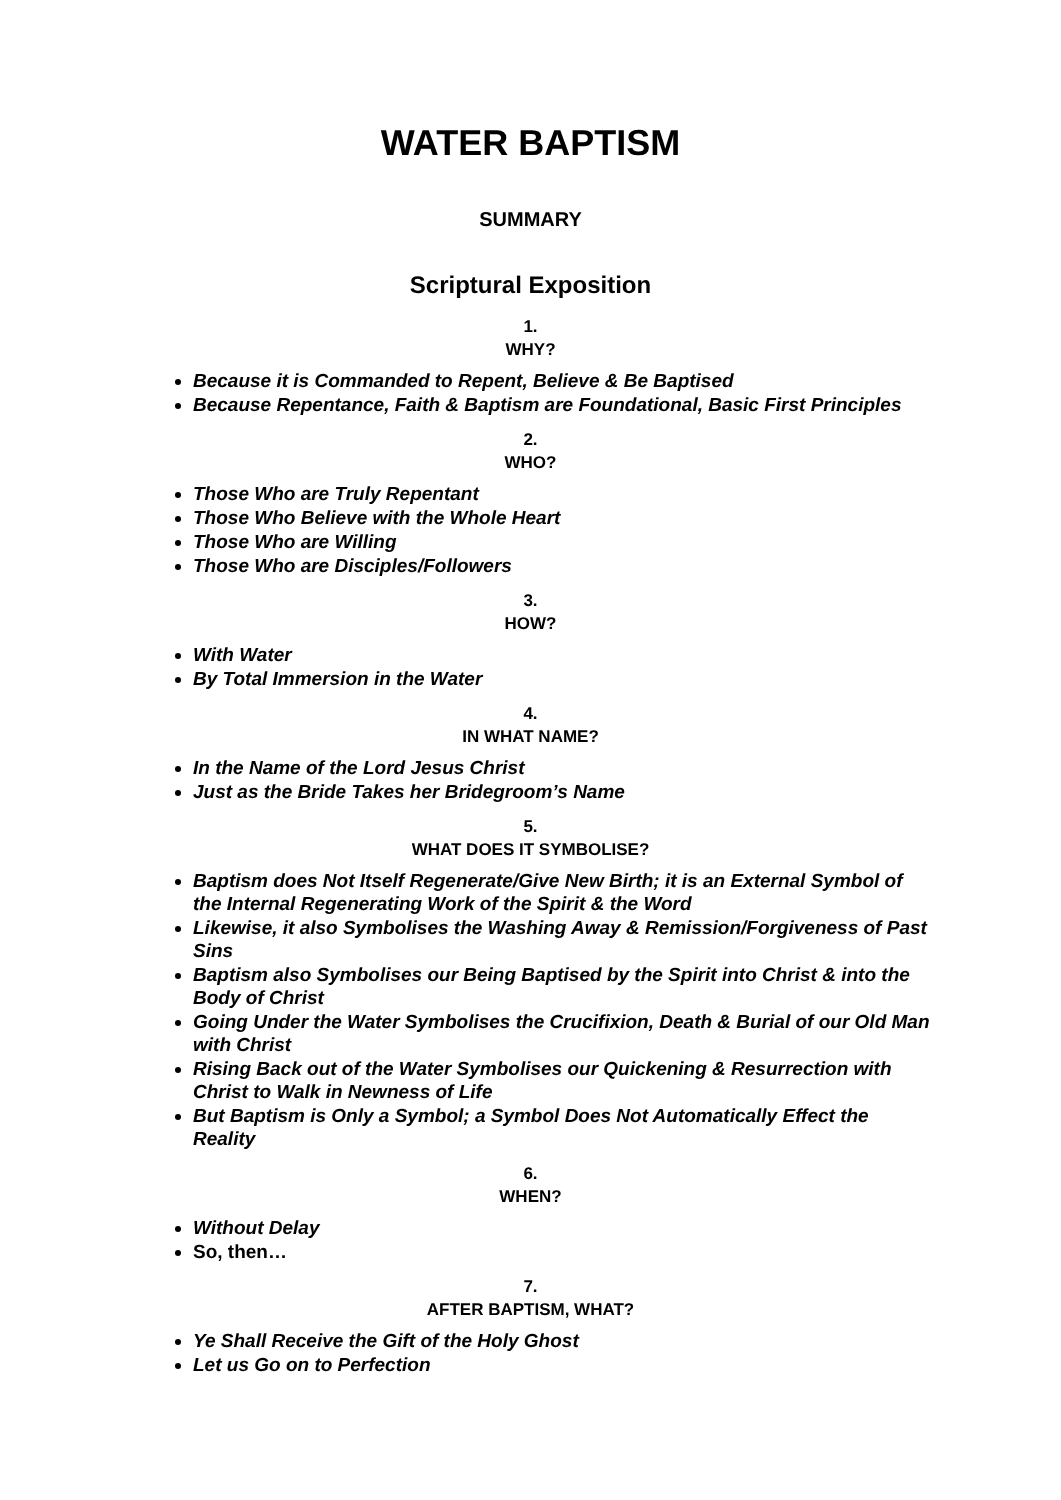WATER BAPTISM
SUMMARY
Scriptural Exposition
1.
WHY?
Because it is Commanded to Repent, Believe & Be Baptised
Because Repentance, Faith & Baptism are Foundational, Basic First Principles
2.
WHO?
Those Who are Truly Repentant
Those Who Believe with the Whole Heart
Those Who are Willing
Those Who are Disciples/Followers
3.
HOW?
With Water
By Total Immersion in the Water
4.
IN WHAT NAME?
In the Name of the Lord Jesus Christ
Just as the Bride Takes her Bridegroom’s Name
5.
WHAT DOES IT SYMBOLISE?
Baptism does Not Itself Regenerate/Give New Birth; it is an External Symbol of the Internal Regenerating Work of the Spirit & the Word
Likewise, it also Symbolises the Washing Away & Remission/Forgiveness of Past Sins
Baptism also Symbolises our Being Baptised by the Spirit into Christ & into the Body of Christ
Going Under the Water Symbolises the Crucifixion, Death & Burial of our Old Man with Christ
Rising Back out of the Water Symbolises our Quickening & Resurrection with Christ to Walk in Newness of Life
But Baptism is Only a Symbol; a Symbol Does Not Automatically Effect the Reality
6.
WHEN?
Without Delay
So, then…
7.
AFTER BAPTISM, WHAT?
Ye Shall Receive the Gift of the Holy Ghost
Let us Go on to Perfection